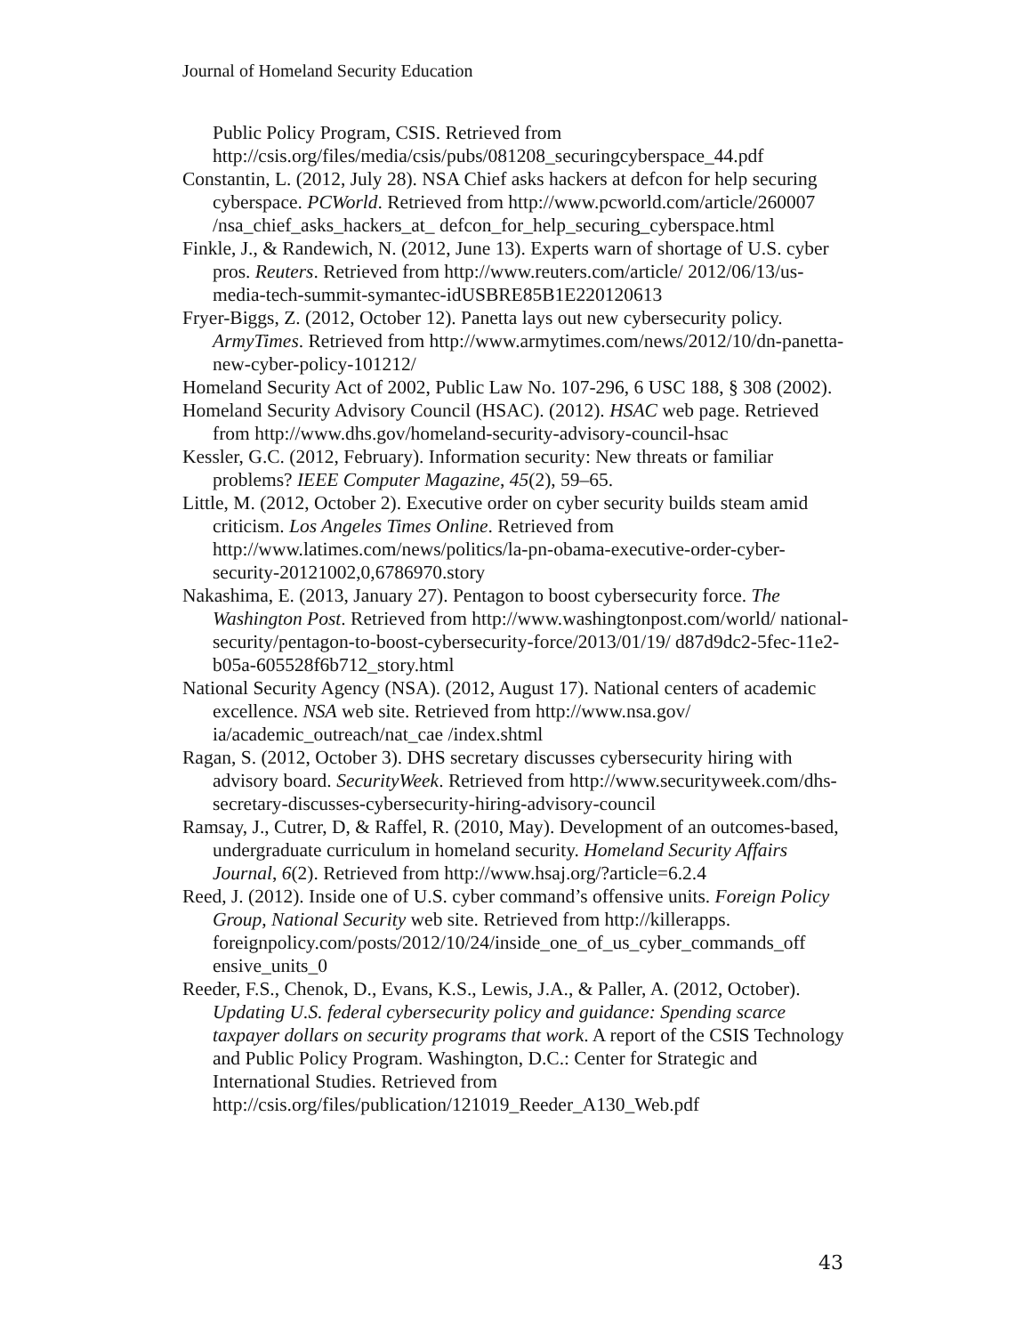Journal of Homeland Security Education
Public Policy Program, CSIS. Retrieved from http://csis.org/files/media/csis/pubs/081208_securingcyberspace_44.pdf
Constantin, L. (2012, July 28). NSA Chief asks hackers at defcon for help securing cyberspace. PCWorld. Retrieved from http://www.pcworld.com/article/260007 /nsa_chief_asks_hackers_at_ defcon_for_help_securing_cyberspace.html
Finkle, J., & Randewich, N. (2012, June 13). Experts warn of shortage of U.S. cyber pros. Reuters. Retrieved from http://www.reuters.com/article/ 2012/06/13/us-media-tech-summit-symantec-idUSBRE85B1E220120613
Fryer-Biggs, Z. (2012, October 12). Panetta lays out new cybersecurity policy. ArmyTimes. Retrieved from http://www.armytimes.com/news/2012/10/dn-panetta-new-cyber-policy-101212/
Homeland Security Act of 2002, Public Law No. 107-296, 6 USC 188, § 308 (2002).
Homeland Security Advisory Council (HSAC). (2012). HSAC web page. Retrieved from http://www.dhs.gov/homeland-security-advisory-council-hsac
Kessler, G.C. (2012, February). Information security: New threats or familiar problems? IEEE Computer Magazine, 45(2), 59–65.
Little, M. (2012, October 2). Executive order on cyber security builds steam amid criticism. Los Angeles Times Online. Retrieved from http://www.latimes.com/news/politics/la-pn-obama-executive-order-cyber-security-20121002,0,6786970.story
Nakashima, E. (2013, January 27). Pentagon to boost cybersecurity force. The Washington Post. Retrieved from http://www.washingtonpost.com/world/ national-security/pentagon-to-boost-cybersecurity-force/2013/01/19/ d87d9dc2-5fec-11e2-b05a-605528f6b712_story.html
National Security Agency (NSA). (2012, August 17). National centers of academic excellence. NSA web site. Retrieved from http://www.nsa.gov/ ia/academic_outreach/nat_cae /index.shtml
Ragan, S. (2012, October 3). DHS secretary discusses cybersecurity hiring with advisory board. SecurityWeek. Retrieved from http://www.securityweek.com/dhs-secretary-discusses-cybersecurity-hiring-advisory-council
Ramsay, J., Cutrer, D, & Raffel, R. (2010, May). Development of an outcomes-based, undergraduate curriculum in homeland security. Homeland Security Affairs Journal, 6(2). Retrieved from http://www.hsaj.org/?article=6.2.4
Reed, J. (2012). Inside one of U.S. cyber command’s offensive units. Foreign Policy Group, National Security web site. Retrieved from http://killerapps. foreignpolicy.com/posts/2012/10/24/inside_one_of_us_cyber_commands_off ensive_units_0
Reeder, F.S., Chenok, D., Evans, K.S., Lewis, J.A., & Paller, A. (2012, October). Updating U.S. federal cybersecurity policy and guidance: Spending scarce taxpayer dollars on security programs that work. A report of the CSIS Technology and Public Policy Program. Washington, D.C.: Center for Strategic and International Studies. Retrieved from http://csis.org/files/publication/121019_Reeder_A130_Web.pdf
43